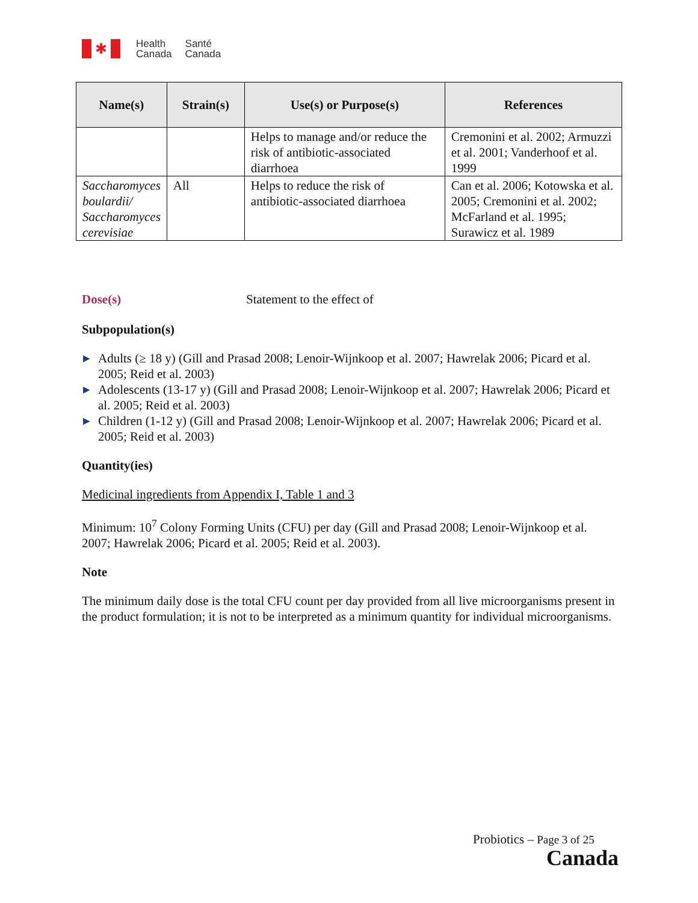✱
Health
Canada
Santé
Canada
| Name(s) | Strain(s) | Use(s) or Purpose(s) | References |
| --- | --- | --- | --- |
| | | Helps to manage and/or reduce the risk of antibiotic-associated diarrhoea | Cremonini et al. 2002; Armuzzi et al. 2001; Vanderhoof et al. 1999 |
| Saccharomyces boulardii/ Saccharomyces cerevisiae | All | Helps to reduce the risk of antibiotic-associated diarrhoea | Can et al. 2006; Kotowska et al. 2005; Cremonini et al. 2002; McFarland et al. 1995; Surawicz et al. 1989 |
Dose(s) Statement to the effect of
Subpopulation(s)
▶ Adults (≥ 18 y) (Gill and Prasad 2008; Lenoir-Wijnkoop et al. 2007; Hawrelak 2006; Picard et al. 2005; Reid et al. 2003)
▶ Adolescents (13-17 y) (Gill and Prasad 2008; Lenoir-Wijnkoop et al. 2007; Hawrelak 2006; Picard et al. 2005; Reid et al. 2003)
▶ Children (1-12 y) (Gill and Prasad 2008; Lenoir-Wijnkoop et al. 2007; Hawrelak 2006; Picard et al. 2005; Reid et al. 2003)
Quantity(ies)
Medicinal ingredients from Appendix I, Table 1 and 3
Minimum: 10<sup>7</sup> Colony Forming Units (CFU) per day (Gill and Prasad 2008; Lenoir-Wijnkoop et al. 2007; Hawrelak 2006; Picard et al. 2005; Reid et al. 2003).
Note
The minimum daily dose is the total CFU count per day provided from all live microorganisms present in the product formulation; it is not to be interpreted as a minimum quantity for individual microorganisms.
Probiotics – Page 3 of 25
Canada